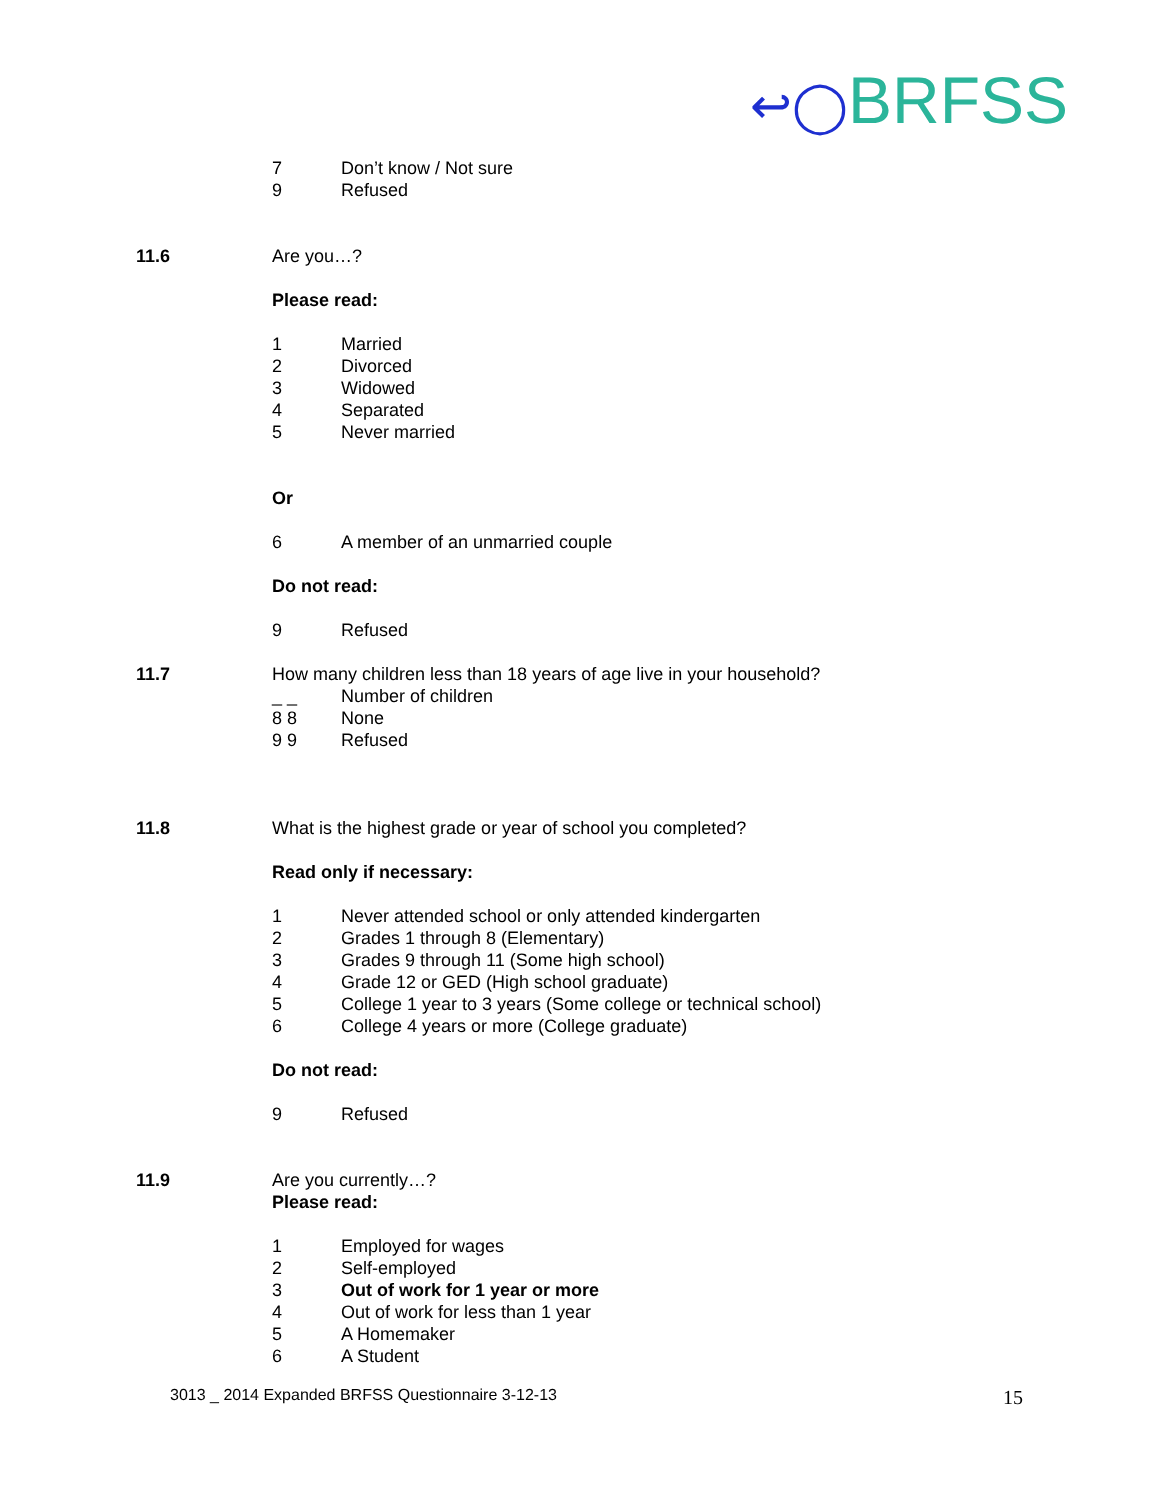↩◯BRFSS
7 Don’t know / Not sure
9 Refused
11.6 Are you…?
Please read:
1 Married
2 Divorced
3 Widowed
4 Separated
5 Never married
Or
6 A member of an unmarried couple
Do not read:
9 Refused
11.7 How many children less than 18 years of age live in your household?
_ _ Number of children
8 8 None
9 9 Refused
11.8 What is the highest grade or year of school you completed?
Read only if necessary:
1 Never attended school or only attended kindergarten
2 Grades 1 through 8 (Elementary)
3 Grades 9 through 11 (Some high school)
4 Grade 12 or GED (High school graduate)
5 College 1 year to 3 years (Some college or technical school)
6 College 4 years or more (College graduate)
Do not read:
9 Refused
11.9 Are you currently…?
Please read:
1 Employed for wages
2 Self-employed
3 Out of work for 1 year or more
4 Out of work for less than 1 year
5 A Homemaker
6 A Student
3013 _ 2014 Expanded BRFSS Questionnaire 3-12-13 15